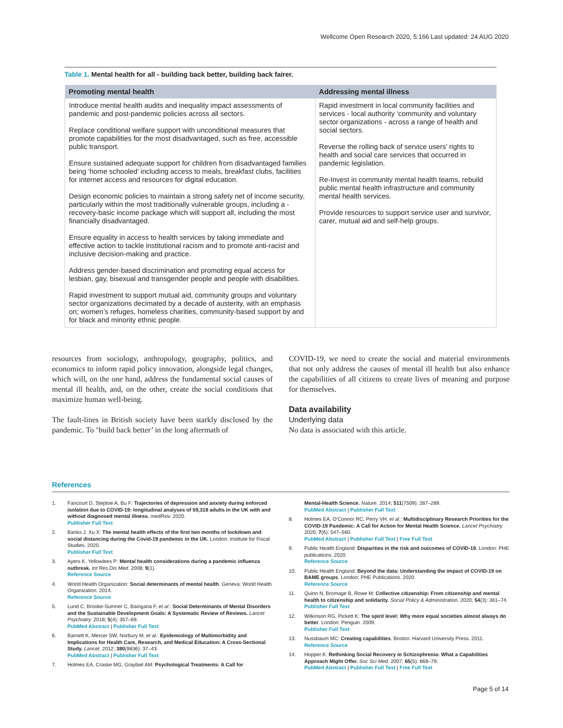Wellcome Open Research 2020, 5:166 Last updated: 24 AUG 2020
Table 1. Mental health for all - building back better, building back fairer.
| Promoting mental health | Addressing mental illness |
| --- | --- |
| Introduce mental health audits and inequality impact assessments of pandemic and post-pandemic policies across all sectors. Replace conditional welfare support with unconditional measures that promote capabilities for the most disadvantaged, such as free, accessible public transport. Ensure sustained adequate support for children from disadvantaged families being ‘home schooled’ including access to meals, breakfast clubs, facilities for internet access and resources for digital education. Design economic policies to maintain a strong safety net of income security, particularly within the most traditionally vulnerable groups, including a - recovery-basic income package which will support all, including the most financially disadvantaged. Ensure equality in access to health services by taking immediate and effective action to tackle institutional racism and to promote anti-racist and inclusive decision-making and practice. Address gender-based discrimination and promoting equal access for lesbian, gay, bisexual and transgender people and people with disabilities. Rapid investment to support mutual aid, community groups and voluntary sector organizations decimated by a decade of austerity, with an emphasis on; women’s refuges, homeless charities, community-based support by and for black and minority ethnic people. | Rapid investment in local community facilities and services - local authority ‘community and voluntary sector organizations - across a range of health and social sectors. Reverse the rolling back of service users’ rights to health and social care services that occurred in pandemic legislation. Re-Invest in community mental health teams, rebuild public mental health infrastructure and community mental health services. Provide resources to support service user and survivor, carer, mutual aid and self-help groups. |
resources from sociology, anthropology, geography, politics, and economics to inform rapid policy innovation, alongside legal changes, which will, on the one hand, address the fundamental social causes of mental ill health, and, on the other, create the social conditions that maximize human well-being.
The fault-lines in British society have been starkly disclosed by the pandemic. To ‘build back better’ in the long aftermath of
COVID-19, we need to create the social and material environments that not only address the causes of mental ill health but also enhance the capabilities of all citizens to create lives of meaning and purpose for themselves.
Data availability
Underlying data
No data is associated with this article.
References
1. Fancourt D, Steptoe A, Bu F: Trajectories of depression and anxiety during enforced isolation due to COVID-19: longitudinal analyses of 59,318 adults in the UK with and without diagnosed mental illness. medRxiv. 2020.
Publisher Full Text
2. Banks J, Xu X: The mental health effects of the first two months of lockdown and social distancing during the Covid-19 pandemic in the UK. London: Institute for Fiscal Studies. 2020.
Publisher Full Text
3. Ayers K, Yellowlees P: Mental health considerations during a pandemic influenza outbreak. Int Res Dis Med. 2008; 9(1).
Reference Source
4. World Health Organization: Social determinants of mental health. Geneva: World Health Organization. 2014.
Reference Source
5. Lund C, Brooke-Sumner C, Baingana F, et al.: Social Determinants of Mental Disorders and the Sustainable Development Goals: A Systematic Review of Reviews. Lancet Psychiatry. 2018; 5(4): 357–69.
PubMed Abstract | Publisher Full Text
6. Barnett K, Mercer SW, Norbury M, et al.: Epidemiology of Multimorbidity and Implications for Health Care, Research, and Medical Education: A Cross-Sectional Study. Lancet. 2012; 380(9836): 37–43.
PubMed Abstract | Publisher Full Text
7. Holmes EA, Craske MG, Graybiel AM: Psychological Treatments: A Call for
Mental-Health Science. Nature. 2014; 511(7509): 287–289.
PubMed Abstract | Publisher Full Text
8. Holmes EA, O'Connor RC, Perry VH, et al.: Multidisciplinary Research Priorities for the COVID-19 Pandemic: A Call for Action for Mental Health Science. Lancet Psychiatry. 2020; 7(6): 547–560.
PubMed Abstract | Publisher Full Text | Free Full Text
9. Public Health England: Disparities in the risk and outcomes of COVID-19. London: PHE publications. 2020.
Reference Source
10. Public Health England: Beyond the data: Understanding the impact of COVID-19 on BAME groups. London: PHE Publications. 2020.
Reference Source
11. Quinn N, Bromage B, Rowe M: Collective citizenship: From citizenship and mental health to citizenship and solidarity. Social Policy & Administration. 2020; 54(3): 361–74.
Publisher Full Text
12. Wilkinson RG, Pickett K: The spirit level: Why more equal societies almost always do better. London: Penguin. 2009.
Publisher Full Text
13. Nussbaum MC: Creating capabilities. Boston: Harvard University Press. 2011.
Reference Source
14. Hopper K: Rethinking Social Recovery in Schizophrenia: What a Capabilities Approach Might Offer. Soc Sci Med. 2007; 65(5): 868–79.
PubMed Abstract | Publisher Full Text | Free Full Text
Page 5 of 14